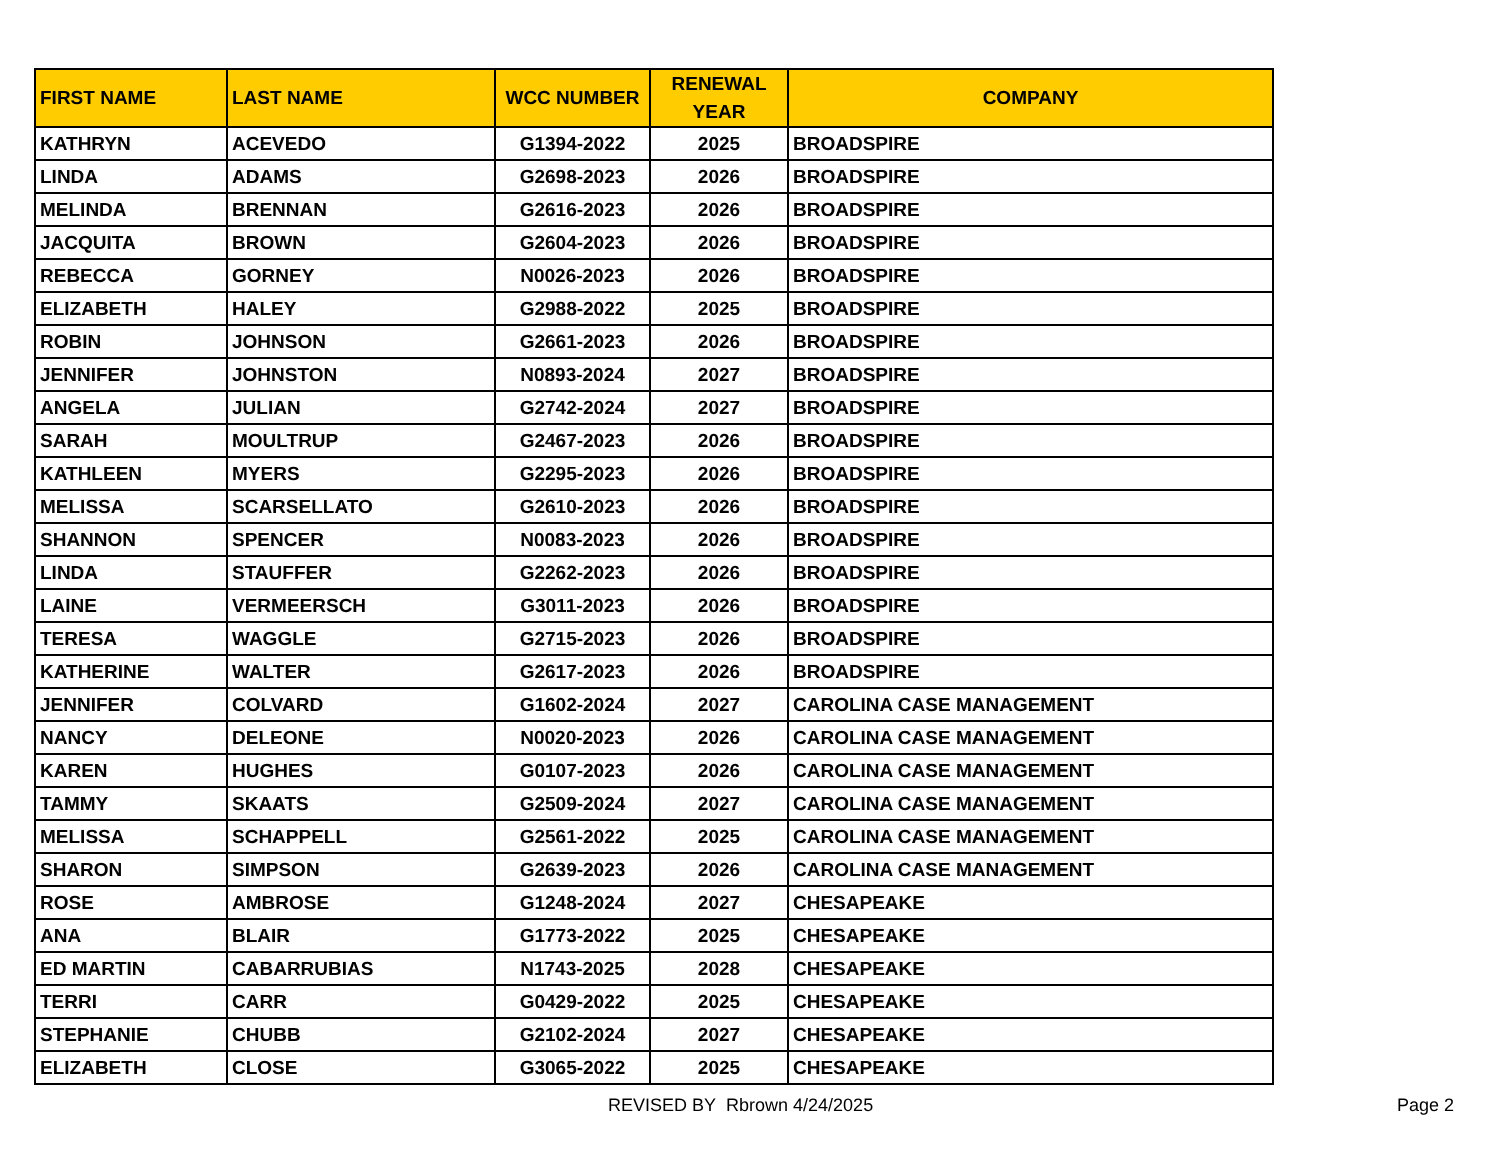| FIRST NAME | LAST NAME | WCC NUMBER | RENEWAL YEAR | COMPANY |
| --- | --- | --- | --- | --- |
| KATHRYN | ACEVEDO | G1394-2022 | 2025 | BROADSPIRE |
| LINDA | ADAMS | G2698-2023 | 2026 | BROADSPIRE |
| MELINDA | BRENNAN | G2616-2023 | 2026 | BROADSPIRE |
| JACQUITA | BROWN | G2604-2023 | 2026 | BROADSPIRE |
| REBECCA | GORNEY | N0026-2023 | 2026 | BROADSPIRE |
| ELIZABETH | HALEY | G2988-2022 | 2025 | BROADSPIRE |
| ROBIN | JOHNSON | G2661-2023 | 2026 | BROADSPIRE |
| JENNIFER | JOHNSTON | N0893-2024 | 2027 | BROADSPIRE |
| ANGELA | JULIAN | G2742-2024 | 2027 | BROADSPIRE |
| SARAH | MOULTRUP | G2467-2023 | 2026 | BROADSPIRE |
| KATHLEEN | MYERS | G2295-2023 | 2026 | BROADSPIRE |
| MELISSA | SCARSELLATO | G2610-2023 | 2026 | BROADSPIRE |
| SHANNON | SPENCER | N0083-2023 | 2026 | BROADSPIRE |
| LINDA | STAUFFER | G2262-2023 | 2026 | BROADSPIRE |
| LAINE | VERMEERSCH | G3011-2023 | 2026 | BROADSPIRE |
| TERESA | WAGGLE | G2715-2023 | 2026 | BROADSPIRE |
| KATHERINE | WALTER | G2617-2023 | 2026 | BROADSPIRE |
| JENNIFER | COLVARD | G1602-2024 | 2027 | CAROLINA CASE MANAGEMENT |
| NANCY | DELEONE | N0020-2023 | 2026 | CAROLINA CASE MANAGEMENT |
| KAREN | HUGHES | G0107-2023 | 2026 | CAROLINA CASE MANAGEMENT |
| TAMMY | SKAATS | G2509-2024 | 2027 | CAROLINA CASE MANAGEMENT |
| MELISSA | SCHAPPELL | G2561-2022 | 2025 | CAROLINA CASE MANAGEMENT |
| SHARON | SIMPSON | G2639-2023 | 2026 | CAROLINA CASE MANAGEMENT |
| ROSE | AMBROSE | G1248-2024 | 2027 | CHESAPEAKE |
| ANA | BLAIR | G1773-2022 | 2025 | CHESAPEAKE |
| ED MARTIN | CABARRUBIAS | N1743-2025 | 2028 | CHESAPEAKE |
| TERRI | CARR | G0429-2022 | 2025 | CHESAPEAKE |
| STEPHANIE | CHUBB | G2102-2024 | 2027 | CHESAPEAKE |
| ELIZABETH | CLOSE | G3065-2022 | 2025 | CHESAPEAKE |
REVISED BY Rbrown 4/24/2025 Page 2